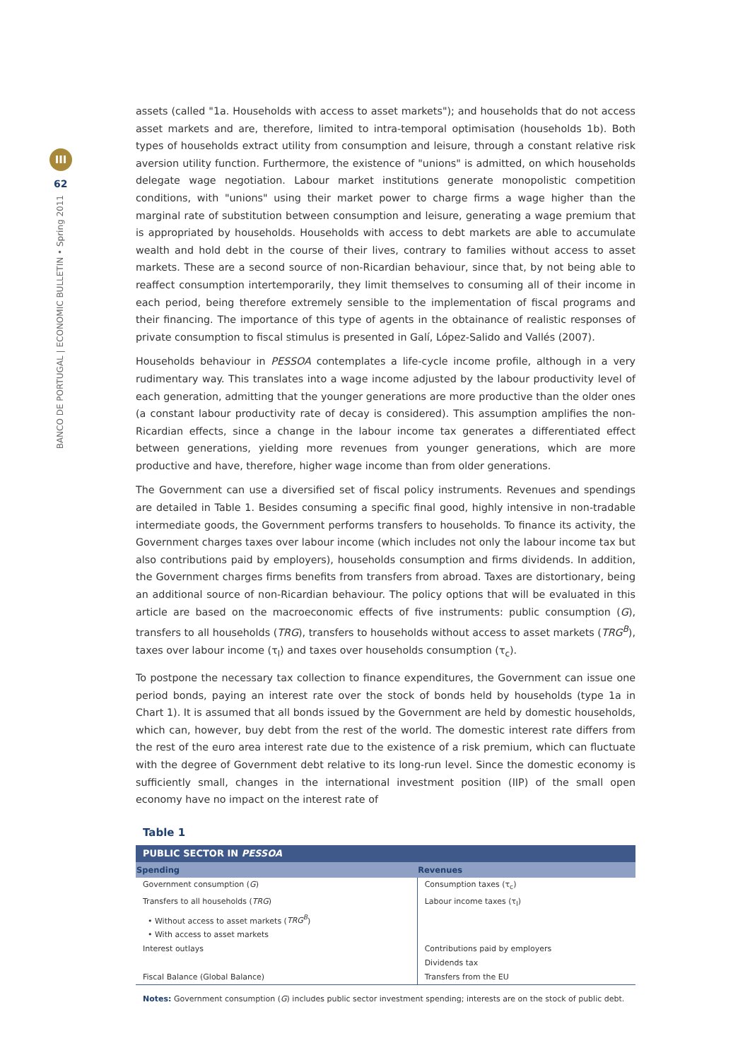III
62
BANCO DE PORTUGAL | ECONOMIC BULLETIN • Spring 2011
assets (called "1a. Households with access to asset markets"); and households that do not access asset markets and are, therefore, limited to intra-temporal optimisation (households 1b). Both types of households extract utility from consumption and leisure, through a constant relative risk aversion utility function. Furthermore, the existence of "unions" is admitted, on which households delegate wage negotiation. Labour market institutions generate monopolistic competition conditions, with "unions" using their market power to charge firms a wage higher than the marginal rate of substitution between consumption and leisure, generating a wage premium that is appropriated by households. Households with access to debt markets are able to accumulate wealth and hold debt in the course of their lives, contrary to families without access to asset markets. These are a second source of non-Ricardian behaviour, since that, by not being able to reaffect consumption intertemporarily, they limit themselves to consuming all of their income in each period, being therefore extremely sensible to the implementation of fiscal programs and their financing. The importance of this type of agents in the obtainance of realistic responses of private consumption to fiscal stimulus is presented in Galí, López-Salido and Vallés (2007).
Households behaviour in PESSOA contemplates a life-cycle income profile, although in a very rudimentary way. This translates into a wage income adjusted by the labour productivity level of each generation, admitting that the younger generations are more productive than the older ones (a constant labour productivity rate of decay is considered). This assumption amplifies the non-Ricardian effects, since a change in the labour income tax generates a differentiated effect between generations, yielding more revenues from younger generations, which are more productive and have, therefore, higher wage income than from older generations.
The Government can use a diversified set of fiscal policy instruments. Revenues and spendings are detailed in Table 1. Besides consuming a specific final good, highly intensive in non-tradable intermediate goods, the Government performs transfers to households. To finance its activity, the Government charges taxes over labour income (which includes not only the labour income tax but also contributions paid by employers), households consumption and firms dividends. In addition, the Government charges firms benefits from transfers from abroad. Taxes are distortionary, being an additional source of non-Ricardian behaviour. The policy options that will be evaluated in this article are based on the macroeconomic effects of five instruments: public consumption (G), transfers to all households (TRG), transfers to households without access to asset markets (TRG<sup>B</sup>), taxes over labour income (τ<sub>l</sub>) and taxes over households consumption (τ<sub>c</sub>).
To postpone the necessary tax collection to finance expenditures, the Government can issue one period bonds, paying an interest rate over the stock of bonds held by households (type 1a in Chart 1). It is assumed that all bonds issued by the Government are held by domestic households, which can, however, buy debt from the rest of the world. The domestic interest rate differs from the rest of the euro area interest rate due to the existence of a risk premium, which can fluctuate with the degree of Government debt relative to its long-run level. Since the domestic economy is sufficiently small, changes in the international investment position (IIP) of the small open economy have no impact on the interest rate of
Table 1
| PUBLIC SECTOR IN PESSOA | |
| --- | --- |
| Spending | Revenues |
| Government consumption ( G ) | Consumption taxes (τ<sub>c</sub>) |
| Transfers to all households ( TRG ) | Labour income taxes (τ<sub>l</sub>) |
| • Without access to asset markets ( TRG<sup>B</sup> ) | |
| • With access to asset markets | |
| Interest outlays | Contributions paid by employers |
| | Dividends tax |
| Fiscal Balance (Global Balance) | Transfers from the EU |
Notes: Government consumption (G) includes public sector investment spending; interests are on the stock of public debt.